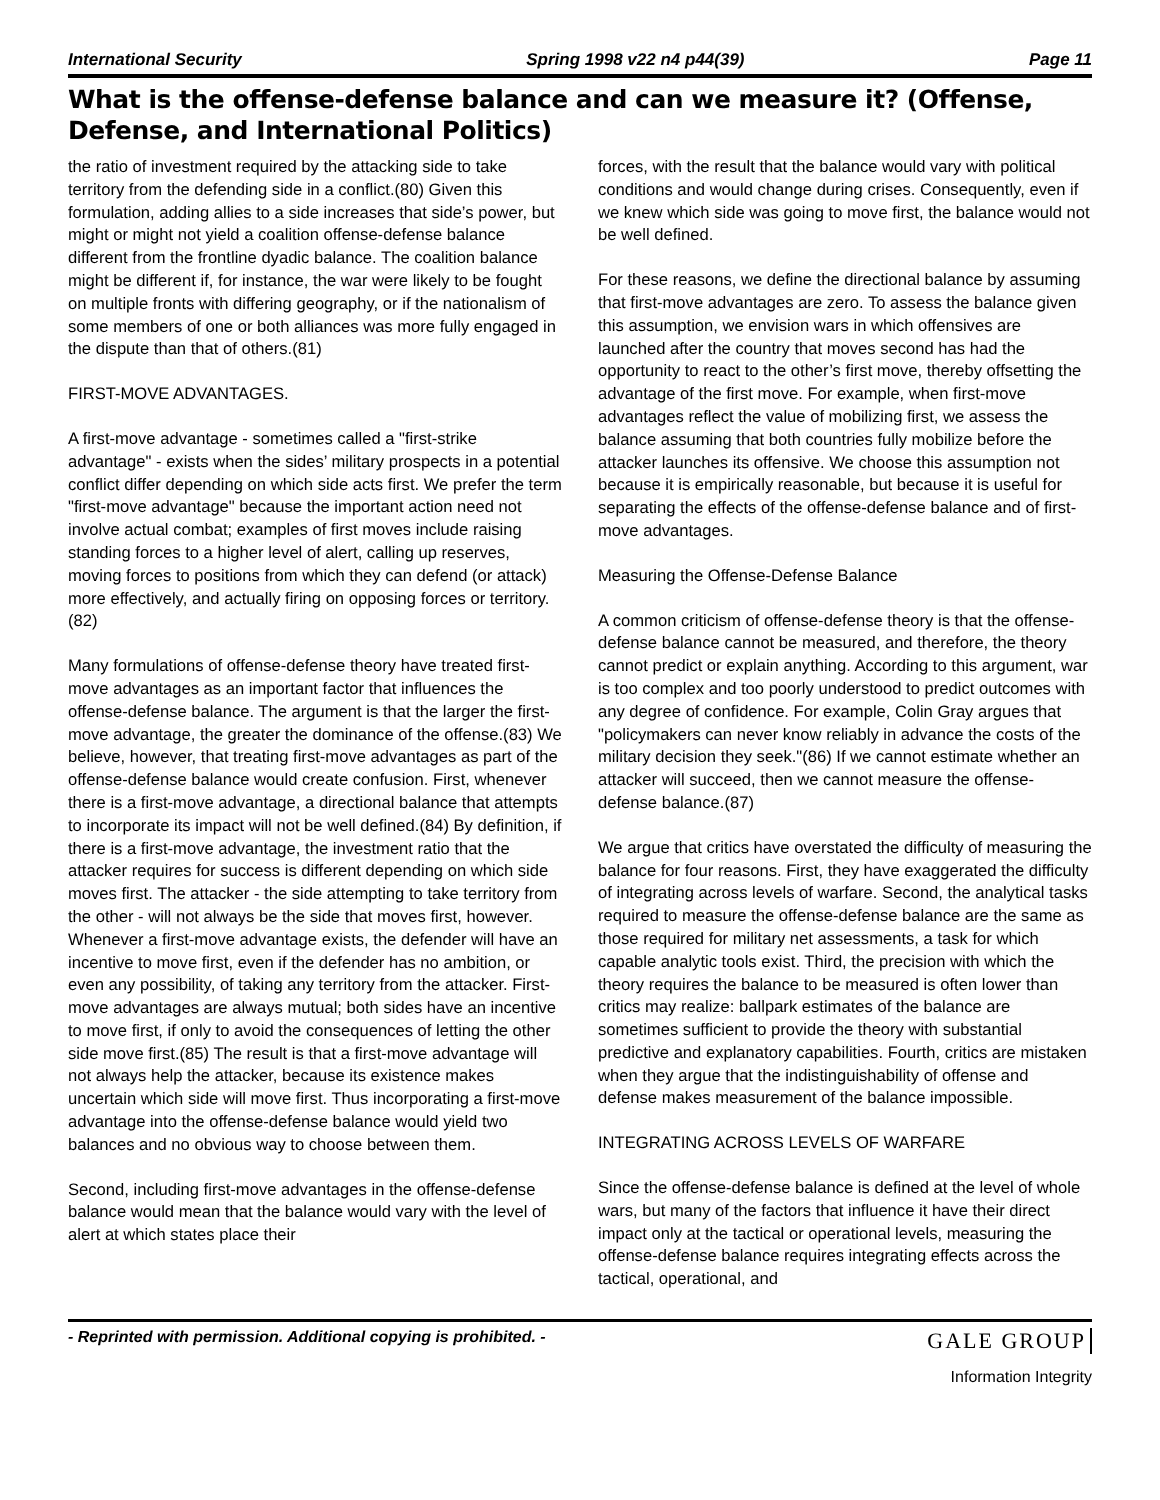International Security Spring 1998 v22 n4 p44(39) Page 11
What is the offense-defense balance and can we measure it? (Offense, Defense, and International Politics)
the ratio of investment required by the attacking side to take territory from the defending side in a conflict.(80) Given this formulation, adding allies to a side increases that side’s power, but might or might not yield a coalition offense-defense balance different from the frontline dyadic balance. The coalition balance might be different if, for instance, the war were likely to be fought on multiple fronts with differing geography, or if the nationalism of some members of one or both alliances was more fully engaged in the dispute than that of others.(81)
FIRST-MOVE ADVANTAGES.
A first-move advantage - sometimes called a "first-strike advantage" - exists when the sides’ military prospects in a potential conflict differ depending on which side acts first. We prefer the term "first-move advantage" because the important action need not involve actual combat; examples of first moves include raising standing forces to a higher level of alert, calling up reserves, moving forces to positions from which they can defend (or attack) more effectively, and actually firing on opposing forces or territory.(82)
Many formulations of offense-defense theory have treated first-move advantages as an important factor that influences the offense-defense balance. The argument is that the larger the first-move advantage, the greater the dominance of the offense.(83) We believe, however, that treating first-move advantages as part of the offense-defense balance would create confusion. First, whenever there is a first-move advantage, a directional balance that attempts to incorporate its impact will not be well defined.(84) By definition, if there is a first-move advantage, the investment ratio that the attacker requires for success is different depending on which side moves first. The attacker - the side attempting to take territory from the other - will not always be the side that moves first, however. Whenever a first-move advantage exists, the defender will have an incentive to move first, even if the defender has no ambition, or even any possibility, of taking any territory from the attacker. First-move advantages are always mutual; both sides have an incentive to move first, if only to avoid the consequences of letting the other side move first.(85) The result is that a first-move advantage will not always help the attacker, because its existence makes uncertain which side will move first. Thus incorporating a first-move advantage into the offense-defense balance would yield two balances and no obvious way to choose between them.
Second, including first-move advantages in the offense-defense balance would mean that the balance would vary with the level of alert at which states place their
forces, with the result that the balance would vary with political conditions and would change during crises. Consequently, even if we knew which side was going to move first, the balance would not be well defined.
For these reasons, we define the directional balance by assuming that first-move advantages are zero. To assess the balance given this assumption, we envision wars in which offensives are launched after the country that moves second has had the opportunity to react to the other’s first move, thereby offsetting the advantage of the first move. For example, when first-move advantages reflect the value of mobilizing first, we assess the balance assuming that both countries fully mobilize before the attacker launches its offensive. We choose this assumption not because it is empirically reasonable, but because it is useful for separating the effects of the offense-defense balance and of first-move advantages.
Measuring the Offense-Defense Balance
A common criticism of offense-defense theory is that the offense-defense balance cannot be measured, and therefore, the theory cannot predict or explain anything. According to this argument, war is too complex and too poorly understood to predict outcomes with any degree of confidence. For example, Colin Gray argues that "policymakers can never know reliably in advance the costs of the military decision they seek."(86) If we cannot estimate whether an attacker will succeed, then we cannot measure the offense-defense balance.(87)
We argue that critics have overstated the difficulty of measuring the balance for four reasons. First, they have exaggerated the difficulty of integrating across levels of warfare. Second, the analytical tasks required to measure the offense-defense balance are the same as those required for military net assessments, a task for which capable analytic tools exist. Third, the precision with which the theory requires the balance to be measured is often lower than critics may realize: ballpark estimates of the balance are sometimes sufficient to provide the theory with substantial predictive and explanatory capabilities. Fourth, critics are mistaken when they argue that the indistinguishability of offense and defense makes measurement of the balance impossible.
INTEGRATING ACROSS LEVELS OF WARFARE
Since the offense-defense balance is defined at the level of whole wars, but many of the factors that influence it have their direct impact only at the tactical or operational levels, measuring the offense-defense balance requires integrating effects across the tactical, operational, and
- Reprinted with permission. Additional copying is prohibited. - GALE GROUP
Information Integrity